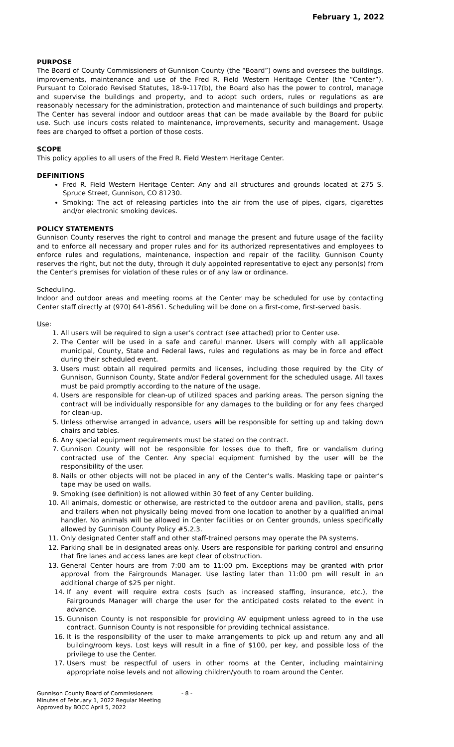February 1, 2022
PURPOSE
The Board of County Commissioners of Gunnison County (the “Board”) owns and oversees the buildings, improvements, maintenance and use of the Fred R. Field Western Heritage Center (the “Center”). Pursuant to Colorado Revised Statutes, 18-9-117(b), the Board also has the power to control, manage and supervise the buildings and property, and to adopt such orders, rules or regulations as are reasonably necessary for the administration, protection and maintenance of such buildings and property.
The Center has several indoor and outdoor areas that can be made available by the Board for public use. Such use incurs costs related to maintenance, improvements, security and management. Usage fees are charged to offset a portion of those costs.
SCOPE
This policy applies to all users of the Fred R. Field Western Heritage Center.
DEFINITIONS
Fred R. Field Western Heritage Center: Any and all structures and grounds located at 275 S. Spruce Street, Gunnison, CO 81230.
Smoking: The act of releasing particles into the air from the use of pipes, cigars, cigarettes and/or electronic smoking devices.
POLICY STATEMENTS
Gunnison County reserves the right to control and manage the present and future usage of the facility and to enforce all necessary and proper rules and for its authorized representatives and employees to enforce rules and regulations, maintenance, inspection and repair of the facility. Gunnison County reserves the right, but not the duty, through it duly appointed representative to eject any person(s) from the Center’s premises for violation of these rules or of any law or ordinance.
Scheduling.
Indoor and outdoor areas and meeting rooms at the Center may be scheduled for use by contacting Center staff directly at (970) 641-8561. Scheduling will be done on a first-come, first-served basis.
Use:
1. All users will be required to sign a user’s contract (see attached) prior to Center use.
2. The Center will be used in a safe and careful manner. Users will comply with all applicable municipal, County, State and Federal laws, rules and regulations as may be in force and effect during their scheduled event.
3. Users must obtain all required permits and licenses, including those required by the City of Gunnison, Gunnison County, State and/or Federal government for the scheduled usage. All taxes must be paid promptly according to the nature of the usage.
4. Users are responsible for clean-up of utilized spaces and parking areas. The person signing the contract will be individually responsible for any damages to the building or for any fees charged for clean-up.
5. Unless otherwise arranged in advance, users will be responsible for setting up and taking down chairs and tables.
6. Any special equipment requirements must be stated on the contract.
7. Gunnison County will not be responsible for losses due to theft, fire or vandalism during contracted use of the Center. Any special equipment furnished by the user will be the responsibility of the user.
8. Nails or other objects will not be placed in any of the Center’s walls. Masking tape or painter’s tape may be used on walls.
9. Smoking (see definition) is not allowed within 30 feet of any Center building.
10. All animals, domestic or otherwise, are restricted to the outdoor arena and pavilion, stalls, pens and trailers when not physically being moved from one location to another by a qualified animal handler. No animals will be allowed in Center facilities or on Center grounds, unless specifically allowed by Gunnison County Policy #5.2.3.
11. Only designated Center staff and other staff-trained persons may operate the PA systems.
12. Parking shall be in designated areas only. Users are responsible for parking control and ensuring that fire lanes and access lanes are kept clear of obstruction.
13. General Center hours are from 7:00 am to 11:00 pm. Exceptions may be granted with prior approval from the Fairgrounds Manager. Use lasting later than 11:00 pm will result in an additional charge of $25 per night.
14. If any event will require extra costs (such as increased staffing, insurance, etc.), the Fairgrounds Manager will charge the user for the anticipated costs related to the event in advance.
15. Gunnison County is not responsible for providing AV equipment unless agreed to in the use contract. Gunnison County is not responsible for providing technical assistance.
16. It is the responsibility of the user to make arrangements to pick up and return any and all building/room keys. Lost keys will result in a fine of $100, per key, and possible loss of the privilege to use the Center.
17. Users must be respectful of users in other rooms at the Center, including maintaining appropriate noise levels and not allowing children/youth to roam around the Center.
Gunnison County Board of Commissioners
Minutes of February 1, 2022 Regular Meeting
Approved by BOCC April 5, 2022
- 8 -